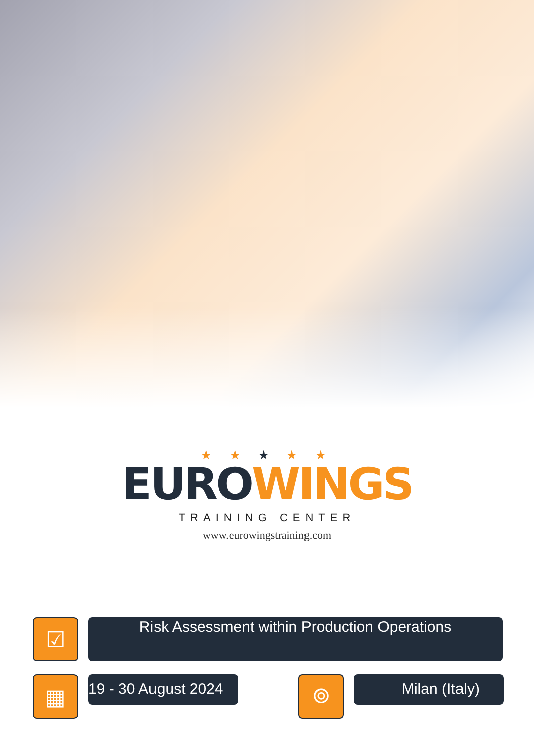★ ★ ★ ★ ★
EURO WINGS
TRAINING CENTER
www.eurowingstraining.com
☑
Risk Assessment within Production Operations
▦
19 - 30 August 2024
⌾
Milan (Italy)